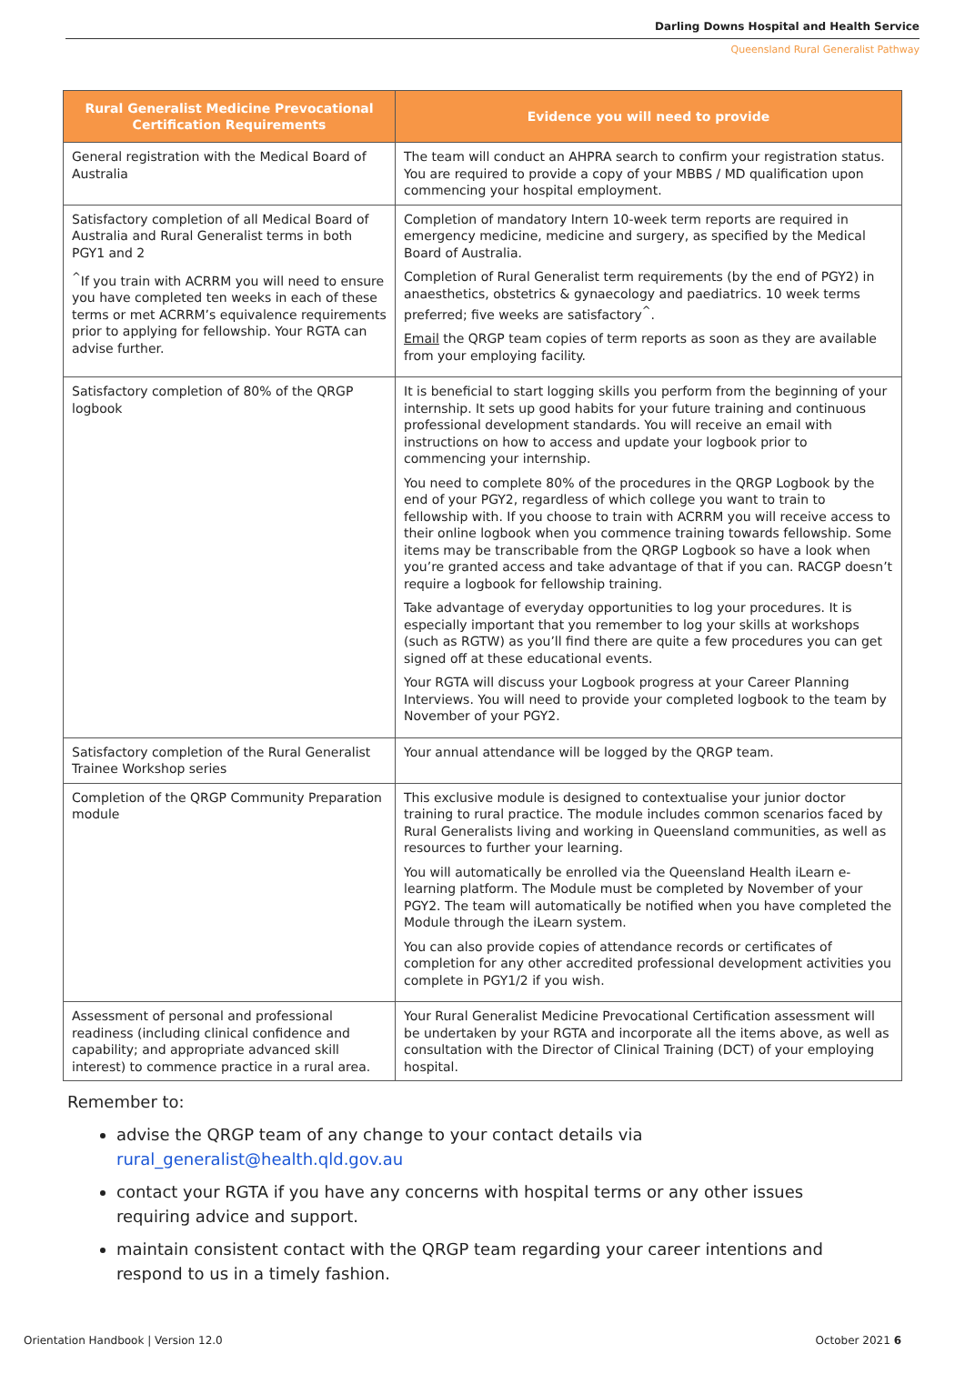Darling Downs Hospital and Health Service
Queensland Rural Generalist Pathway
| Rural Generalist Medicine Prevocational Certification Requirements | Evidence you will need to provide |
| --- | --- |
| General registration with the Medical Board of Australia | The team will conduct an AHPRA search to confirm your registration status. You are required to provide a copy of your MBBS / MD qualification upon commencing your hospital employment. |
| Satisfactory completion of all Medical Board of Australia and Rural Generalist terms in both PGY1 and 2 <sup>^</sup>If you train with ACRRM you will need to ensure you have completed ten weeks in each of these terms or met ACRRM’s equivalence requirements prior to applying for fellowship. Your RGTA can advise further. | Completion of mandatory Intern 10-week term reports are required in emergency medicine, medicine and surgery, as specified by the Medical Board of Australia. Completion of Rural Generalist term requirements (by the end of PGY2) in anaesthetics, obstetrics & gynaecology and paediatrics. 10 week terms preferred; five weeks are satisfactory<sup>^</sup>. Email the QRGP team copies of term reports as soon as they are available from your employing facility. |
| Satisfactory completion of 80% of the QRGP logbook | It is beneficial to start logging skills you perform from the beginning of your internship. It sets up good habits for your future training and continuous professional development standards. You will receive an email with instructions on how to access and update your logbook prior to commencing your internship. You need to complete 80% of the procedures in the QRGP Logbook by the end of your PGY2, regardless of which college you want to train to fellowship with. If you choose to train with ACRRM you will receive access to their online logbook when you commence training towards fellowship. Some items may be transcribable from the QRGP Logbook so have a look when you’re granted access and take advantage of that if you can. RACGP doesn’t require a logbook for fellowship training. Take advantage of everyday opportunities to log your procedures. It is especially important that you remember to log your skills at workshops (such as RGTW) as you’ll find there are quite a few procedures you can get signed off at these educational events. Your RGTA will discuss your Logbook progress at your Career Planning Interviews. You will need to provide your completed logbook to the team by November of your PGY2. |
| Satisfactory completion of the Rural Generalist Trainee Workshop series | Your annual attendance will be logged by the QRGP team. |
| Completion of the QRGP Community Preparation module | This exclusive module is designed to contextualise your junior doctor training to rural practice. The module includes common scenarios faced by Rural Generalists living and working in Queensland communities, as well as resources to further your learning. You will automatically be enrolled via the Queensland Health iLearn e-learning platform. The Module must be completed by November of your PGY2. The team will automatically be notified when you have completed the Module through the iLearn system. You can also provide copies of attendance records or certificates of completion for any other accredited professional development activities you complete in PGY1/2 if you wish. |
| Assessment of personal and professional readiness (including clinical confidence and capability; and appropriate advanced skill interest) to commence practice in a rural area. | Your Rural Generalist Medicine Prevocational Certification assessment will be undertaken by your RGTA and incorporate all the items above, as well as consultation with the Director of Clinical Training (DCT) of your employing hospital. |
Remember to:
advise the QRGP team of any change to your contact details via rural_generalist@health.qld.gov.au
contact your RGTA if you have any concerns with hospital terms or any other issues requiring advice and support.
maintain consistent contact with the QRGP team regarding your career intentions and respond to us in a timely fashion.
Orientation Handbook | Version 12.0 October 2021 6